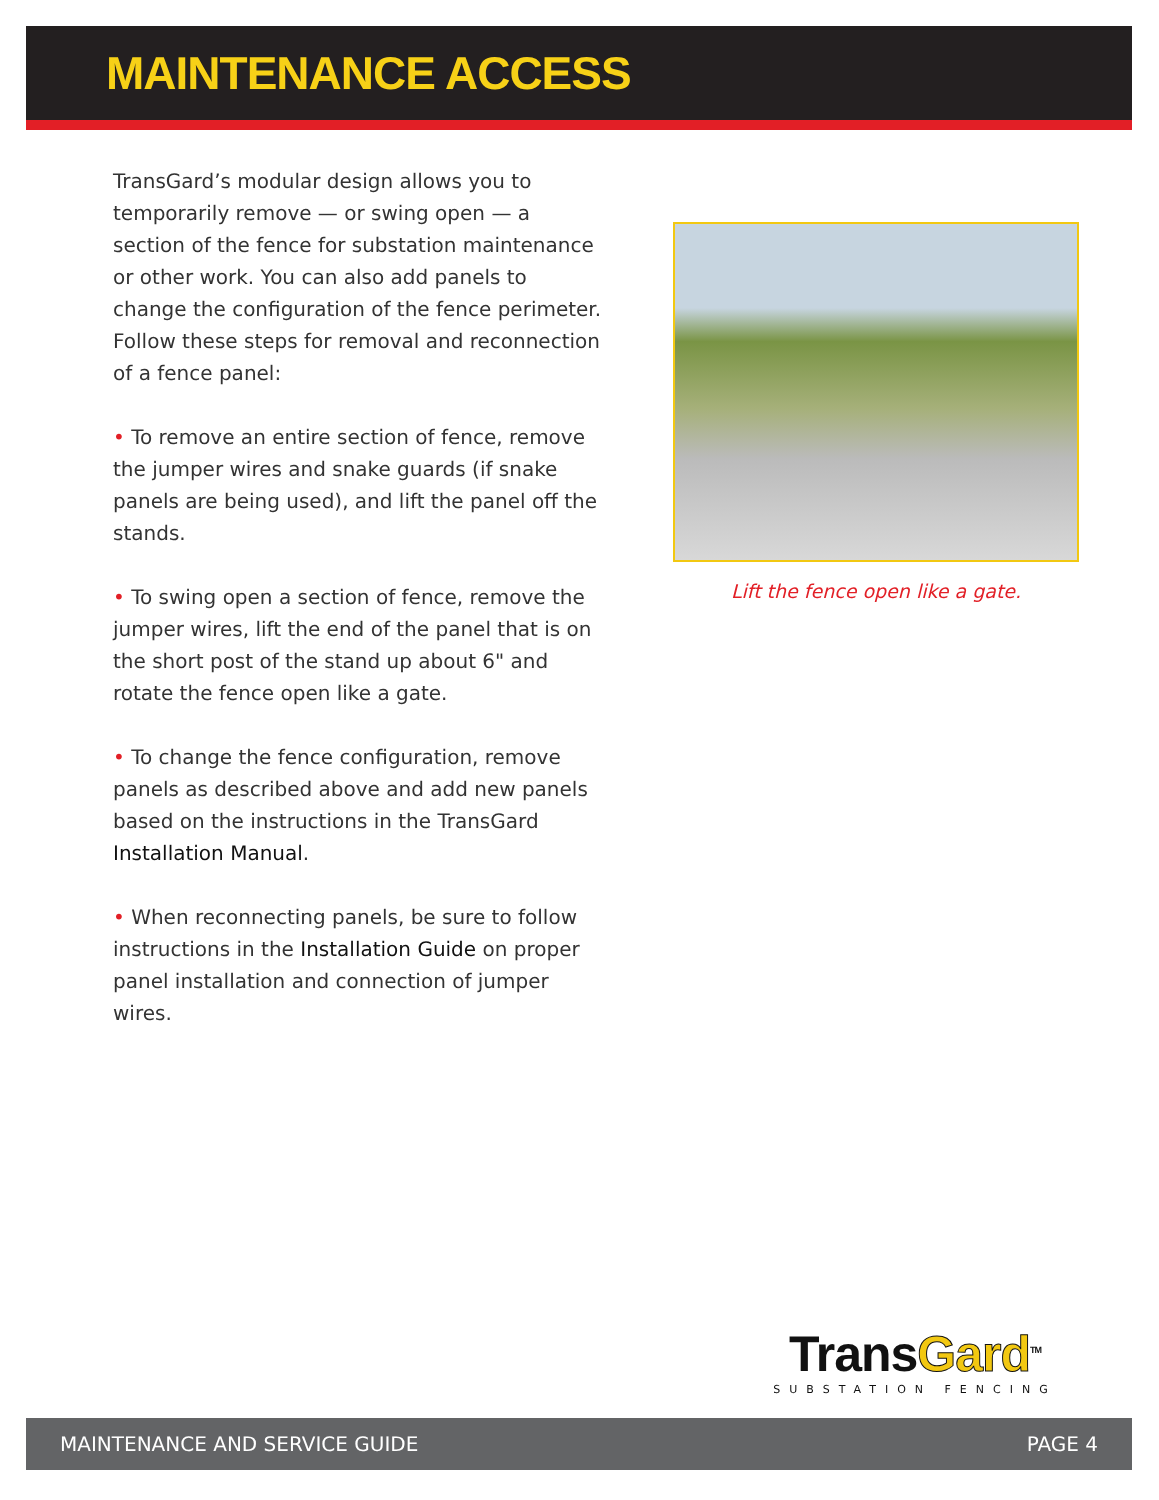MAINTENANCE ACCESS
TransGard’s modular design allows you to temporarily remove — or swing open — a section of the fence for substation maintenance or other work. You can also add panels to change the configuration of the fence perimeter. Follow these steps for removal and reconnection of a fence panel:
• To remove an entire section of fence, remove the jumper wires and snake guards (if snake panels are being used), and lift the panel off the stands.
• To swing open a section of fence, remove the jumper wires, lift the end of the panel that is on the short post of the stand up about 6" and rotate the fence open like a gate.
• To change the fence configuration, remove panels as described above and add new panels based on the instructions in the TransGard Installation Manual.
• When reconnecting panels, be sure to follow instructions in the Installation Guide on proper panel installation and connection of jumper wires.
Lift the fence open like a gate.
TransGard<sup>TM</sup>
SUBSTATION FENCING
MAINTENANCE AND SERVICE GUIDE PAGE 4